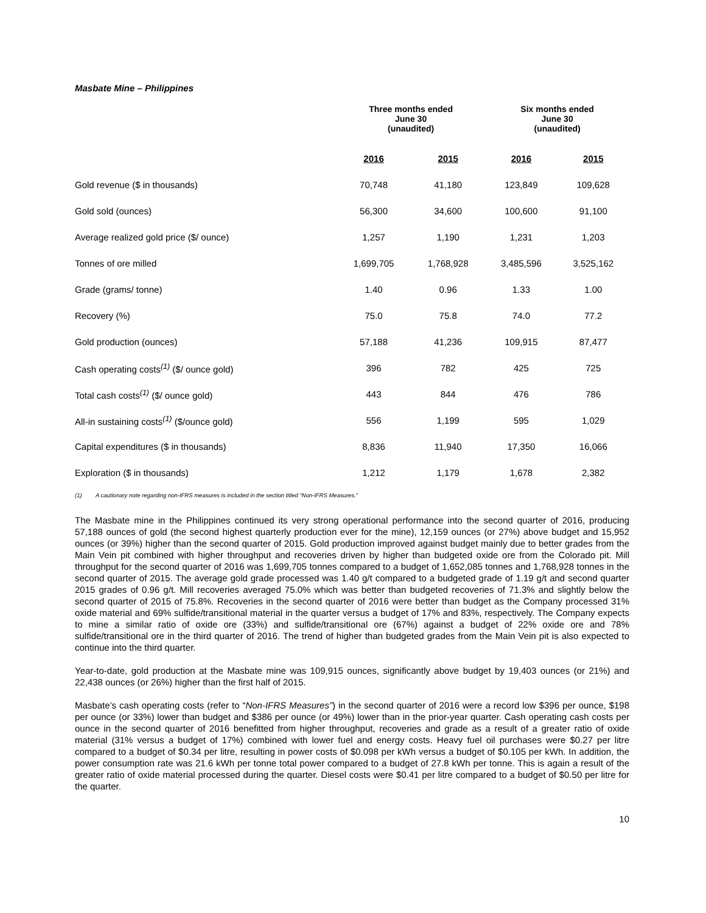Masbate Mine – Philippines
| | Three months ended June 30 (unaudited) | | Six months ended June 30 (unaudited) | |
| --- | --- | --- | --- | --- |
| | 2016 | 2015 | 2016 | 2015 |
| Gold revenue ($ in thousands) | 70,748 | 41,180 | 123,849 | 109,628 |
| Gold sold (ounces) | 56,300 | 34,600 | 100,600 | 91,100 |
| Average realized gold price ($/ ounce) | 1,257 | 1,190 | 1,231 | 1,203 |
| Tonnes of ore milled | 1,699,705 | 1,768,928 | 3,485,596 | 3,525,162 |
| Grade (grams/ tonne) | 1.40 | 0.96 | 1.33 | 1.00 |
| Recovery (%) | 75.0 | 75.8 | 74.0 | 77.2 |
| Gold production (ounces) | 57,188 | 41,236 | 109,915 | 87,477 |
| Cash operating costs<sup>(1)</sup> ($/ ounce gold) | 396 | 782 | 425 | 725 |
| Total cash costs<sup>(1)</sup> ($/ ounce gold) | 443 | 844 | 476 | 786 |
| All-in sustaining costs<sup>(1)</sup> ($/ounce gold) | 556 | 1,199 | 595 | 1,029 |
| Capital expenditures ($ in thousands) | 8,836 | 11,940 | 17,350 | 16,066 |
| Exploration ($ in thousands) | 1,212 | 1,179 | 1,678 | 2,382 |
(1) A cautionary note regarding non-IFRS measures is included in the section titled “Non-IFRS Measures.”
The Masbate mine in the Philippines continued its very strong operational performance into the second quarter of 2016, producing 57,188 ounces of gold (the second highest quarterly production ever for the mine), 12,159 ounces (or 27%) above budget and 15,952 ounces (or 39%) higher than the second quarter of 2015. Gold production improved against budget mainly due to better grades from the Main Vein pit combined with higher throughput and recoveries driven by higher than budgeted oxide ore from the Colorado pit. Mill throughput for the second quarter of 2016 was 1,699,705 tonnes compared to a budget of 1,652,085 tonnes and 1,768,928 tonnes in the second quarter of 2015. The average gold grade processed was 1.40 g/t compared to a budgeted grade of 1.19 g/t and second quarter 2015 grades of 0.96 g/t. Mill recoveries averaged 75.0% which was better than budgeted recoveries of 71.3% and slightly below the second quarter of 2015 of 75.8%. Recoveries in the second quarter of 2016 were better than budget as the Company processed 31% oxide material and 69% sulfide/transitional material in the quarter versus a budget of 17% and 83%, respectively. The Company expects to mine a similar ratio of oxide ore (33%) and sulfide/transitional ore (67%) against a budget of 22% oxide ore and 78% sulfide/transitional ore in the third quarter of 2016. The trend of higher than budgeted grades from the Main Vein pit is also expected to continue into the third quarter.
Year-to-date, gold production at the Masbate mine was 109,915 ounces, significantly above budget by 19,403 ounces (or 21%) and 22,438 ounces (or 26%) higher than the first half of 2015.
Masbate’s cash operating costs (refer to “Non-IFRS Measures”) in the second quarter of 2016 were a record low $396 per ounce, $198 per ounce (or 33%) lower than budget and $386 per ounce (or 49%) lower than in the prior-year quarter. Cash operating cash costs per ounce in the second quarter of 2016 benefitted from higher throughput, recoveries and grade as a result of a greater ratio of oxide material (31% versus a budget of 17%) combined with lower fuel and energy costs. Heavy fuel oil purchases were $0.27 per litre compared to a budget of $0.34 per litre, resulting in power costs of $0.098 per kWh versus a budget of $0.105 per kWh. In addition, the power consumption rate was 21.6 kWh per tonne total power compared to a budget of 27.8 kWh per tonne. This is again a result of the greater ratio of oxide material processed during the quarter. Diesel costs were $0.41 per litre compared to a budget of $0.50 per litre for the quarter.
10